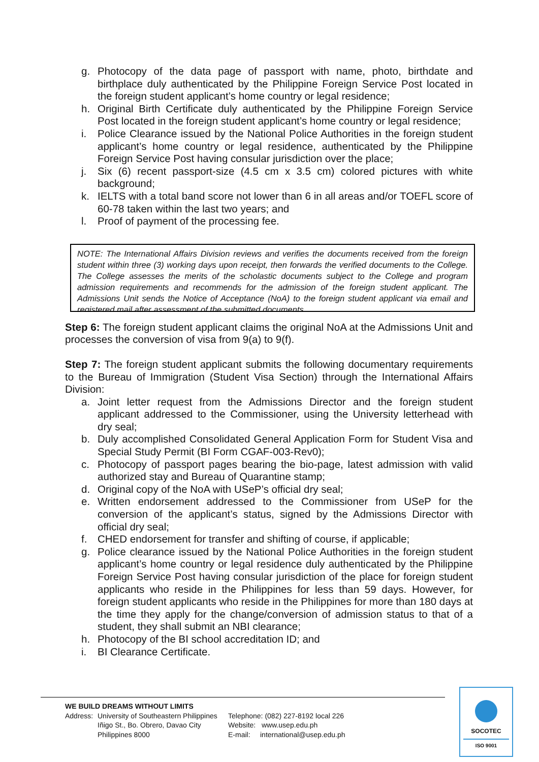g. Photocopy of the data page of passport with name, photo, birthdate and birthplace duly authenticated by the Philippine Foreign Service Post located in the foreign student applicant’s home country or legal residence;
h. Original Birth Certificate duly authenticated by the Philippine Foreign Service Post located in the foreign student applicant’s home country or legal residence;
i. Police Clearance issued by the National Police Authorities in the foreign student applicant’s home country or legal residence, authenticated by the Philippine Foreign Service Post having consular jurisdiction over the place;
j. Six (6) recent passport-size (4.5 cm x 3.5 cm) colored pictures with white background;
k. IELTS with a total band score not lower than 6 in all areas and/or TOEFL score of 60-78 taken within the last two years; and
l. Proof of payment of the processing fee.
NOTE: The International Affairs Division reviews and verifies the documents received from the foreign student within three (3) working days upon receipt, then forwards the verified documents to the College. The College assesses the merits of the scholastic documents subject to the College and program admission requirements and recommends for the admission of the foreign student applicant. The Admissions Unit sends the Notice of Acceptance (NoA) to the foreign student applicant via email and registered mail after assessment of the submitted documents.
Step 6: The foreign student applicant claims the original NoA at the Admissions Unit and processes the conversion of visa from 9(a) to 9(f).
Step 7: The foreign student applicant submits the following documentary requirements to the Bureau of Immigration (Student Visa Section) through the International Affairs Division:
a. Joint letter request from the Admissions Director and the foreign student applicant addressed to the Commissioner, using the University letterhead with dry seal;
b. Duly accomplished Consolidated General Application Form for Student Visa and Special Study Permit (BI Form CGAF-003-Rev0);
c. Photocopy of passport pages bearing the bio-page, latest admission with valid authorized stay and Bureau of Quarantine stamp;
d. Original copy of the NoA with USeP’s official dry seal;
e. Written endorsement addressed to the Commissioner from USeP for the conversion of the applicant’s status, signed by the Admissions Director with official dry seal;
f. CHED endorsement for transfer and shifting of course, if applicable;
g. Police clearance issued by the National Police Authorities in the foreign student applicant’s home country or legal residence duly authenticated by the Philippine Foreign Service Post having consular jurisdiction of the place for foreign student applicants who reside in the Philippines for less than 59 days. However, for foreign student applicants who reside in the Philippines for more than 180 days at the time they apply for the change/conversion of admission status to that of a student, they shall submit an NBI clearance;
h. Photocopy of the BI school accreditation ID; and
i. BI Clearance Certificate.
WE BUILD DREAMS WITHOUT LIMITS
Address:
University of Southeastern Philippines
Iñigo St., Bo. Obrero, Davao City
Philippines 8000
Telephone: (082) 227-8192 local 226
Website: www.usep.edu.ph
E-mail: international@usep.edu.ph
SOCOTEC
ISO 9001